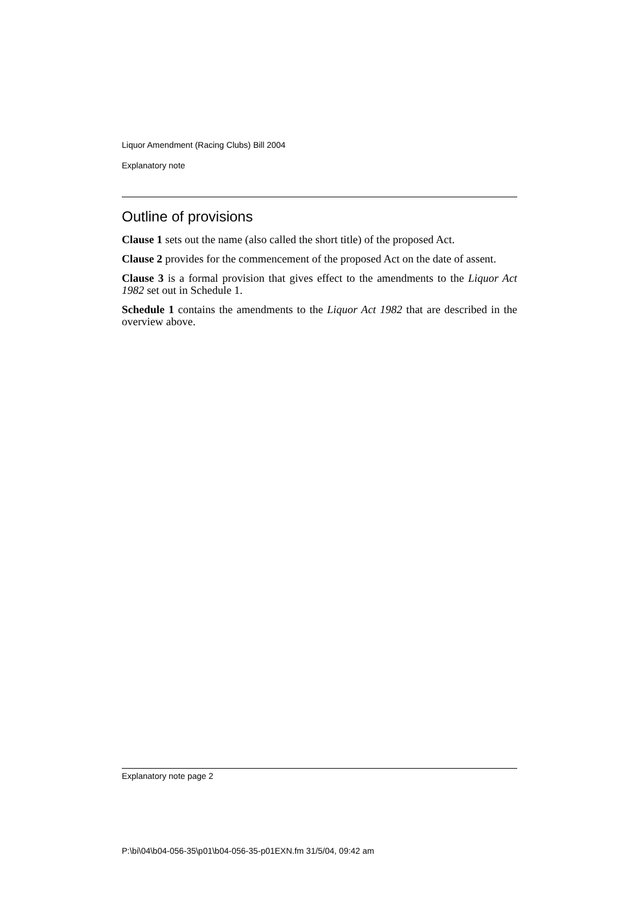Liquor Amendment (Racing Clubs) Bill 2004
Explanatory note
Outline of provisions
Clause 1 sets out the name (also called the short title) of the proposed Act.
Clause 2 provides for the commencement of the proposed Act on the date of assent.
Clause 3 is a formal provision that gives effect to the amendments to the Liquor Act 1982 set out in Schedule 1.
Schedule 1 contains the amendments to the Liquor Act 1982 that are described in the overview above.
Explanatory note page 2
P:\bi\04\b04-056-35\p01\b04-056-35-p01EXN.fm 31/5/04, 09:42 am